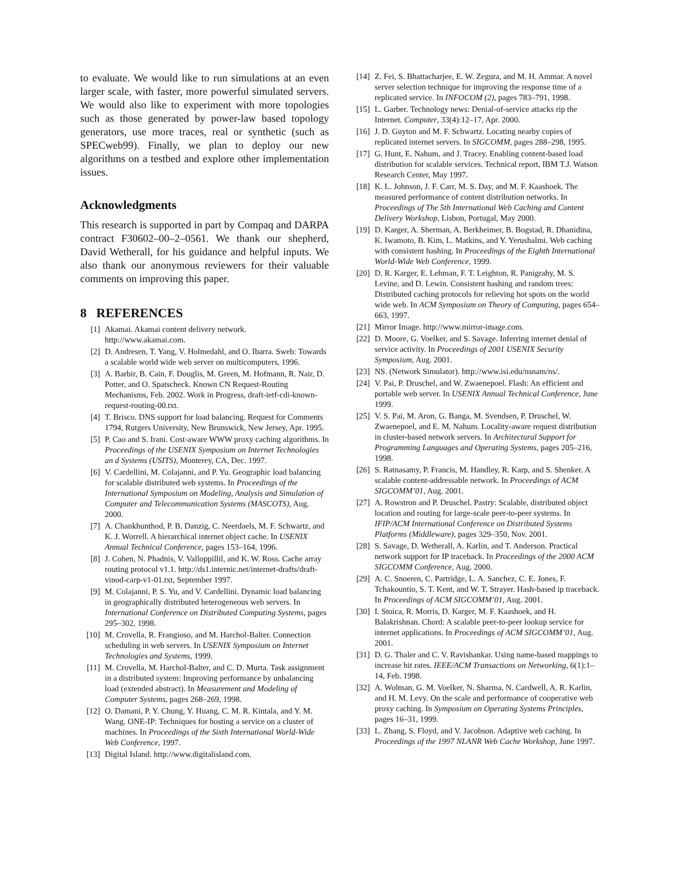to evaluate. We would like to run simulations at an even larger scale, with faster, more powerful simulated servers. We would also like to experiment with more topologies such as those generated by power-law based topology generators, use more traces, real or synthetic (such as SPECweb99). Finally, we plan to deploy our new algorithms on a testbed and explore other implementation issues.
Acknowledgments
This research is supported in part by Compaq and DARPA contract F30602–00–2–0561. We thank our shepherd, David Wetherall, for his guidance and helpful inputs. We also thank our anonymous reviewers for their valuable comments on improving this paper.
8 REFERENCES
[1] Akamai. Akamai content delivery network. http://www.akamai.com.
[2] D. Andresen, T. Yang, V. Holmedahl, and O. Ibarra. Sweb: Towards a scalable world wide web server on multicomputers, 1996.
[3] A. Barbir, B. Cain, F. Douglis, M. Green, M. Hofmann, R. Nair, D. Potter, and O. Spatscheck. Known CN Request-Routing Mechanisms, Feb. 2002. Work in Progress, draft-ietf-cdi-known-request-routing-00.txt.
[4] T. Brisco. DNS support for load balancing. Request for Comments 1794, Rutgers University, New Brunswick, New Jersey, Apr. 1995.
[5] P. Cao and S. Irani. Cost-aware WWW proxy caching algorithms. In Proceedings of the USENIX Symposium on Internet Technologies an d Systems (USITS), Monterey, CA, Dec. 1997.
[6] V. Cardellini, M. Colajanni, and P. Yu. Geographic load balancing for scalable distributed web systems. In Proceedings of the International Symposium on Modeling, Analysis and Simulation of Computer and Telecommunication Systems (MASCOTS), Aug. 2000.
[7] A. Chankhunthod, P. B. Danzig, C. Neerdaels, M. F. Schwartz, and K. J. Worrell. A hierarchical internet object cache. In USENIX Annual Technical Conference, pages 153–164, 1996.
[8] J. Cohen, N. Phadnis, V. Valloppillil, and K. W. Ross. Cache array routing protocol v1.1. http://ds1.internic.net/internet-drafts/draft-vinod-carp-v1-01.txt, September 1997.
[9] M. Colajanni, P. S. Yu, and V. Cardellini. Dynamic load balancing in geographically distributed heterogeneous web servers. In International Conference on Distributed Computing Systems, pages 295–302, 1998.
[10] M. Crovella, R. Frangioso, and M. Harchol-Balter. Connection scheduling in web servers. In USENIX Symposium on Internet Technologies and Systems, 1999.
[11] M. Crovella, M. Harchol-Balter, and C. D. Murta. Task assignment in a distributed system: Improving performance by unbalancing load (extended abstract). In Measurement and Modeling of Computer Systems, pages 268–269, 1998.
[12] O. Damani, P. Y. Chung, Y. Huang, C. M. R. Kintala, and Y. M. Wang. ONE-IP: Techniques for hosting a service on a cluster of machines. In Proceedings of the Sixth International World-Wide Web Conference, 1997.
[13] Digital Island. http://www.digitalisland.com.
[14] Z. Fei, S. Bhattacharjee, E. W. Zegura, and M. H. Ammar. A novel server selection technique for improving the response time of a replicated service. In INFOCOM (2), pages 783–791, 1998.
[15] L. Garber. Technology news: Denial-of-service attacks rip the Internet. Computer, 33(4):12–17, Apr. 2000.
[16] J. D. Guyton and M. F. Schwartz. Locating nearby copies of replicated internet servers. In SIGCOMM, pages 288–298, 1995.
[17] G. Hunt, E. Nahum, and J. Tracey. Enabling content-based load distribution for scalable services. Technical report, IBM T.J. Watson Research Center, May 1997.
[18] K. L. Johnson, J. F. Carr, M. S. Day, and M. F. Kaashoek. The measured performance of content distribution networks. In Proceedings of The 5th International Web Caching and Content Delivery Workshop, Lisbon, Portugal, May 2000.
[19] D. Karger, A. Sherman, A. Berkheimer, B. Bogstad, R. Dhanidina, K. Iwamoto, B. Kim, L. Matkins, and Y. Yerushalmi. Web caching with consistent hashing. In Proceedings of the Eighth International World-Wide Web Conference, 1999.
[20] D. R. Karger, E. Lehman, F. T. Leighton, R. Panigrahy, M. S. Levine, and D. Lewin. Consistent hashing and random trees: Distributed caching protocols for relieving hot spots on the world wide web. In ACM Symposium on Theory of Computing, pages 654–663, 1997.
[21] Mirror Image. http://www.mirror-image.com.
[22] D. Moore, G. Voelker, and S. Savage. Inferring internet denial of service activity. In Proceedings of 2001 USENIX Security Symposium, Aug. 2001.
[23] NS. (Network Simulator). http://www.isi.edu/nsnam/ns/.
[24] V. Pai, P. Druschel, and W. Zwaenepoel. Flash: An efficient and portable web server. In USENIX Annual Technical Conference, June 1999.
[25] V. S. Pai, M. Aron, G. Banga, M. Svendsen, P. Druschel, W. Zwaenepoel, and E. M. Nahum. Locality-aware request distribution in cluster-based network servers. In Architectural Support for Programming Languages and Operating Systems, pages 205–216, 1998.
[26] S. Ratnasamy, P. Francis, M. Handley, R. Karp, and S. Shenker. A scalable content-addressable network. In Proceedings of ACM SIGCOMM’01, Aug. 2001.
[27] A. Rowstron and P. Druschel. Pastry: Scalable, distributed object location and routing for large-scale peer-to-peer systems. In IFIP/ACM International Conference on Distributed Systems Platforms (Middleware), pages 329–350, Nov. 2001.
[28] S. Savage, D. Wetherall, A. Karlin, and T. Anderson. Practical network support for IP traceback. In Proceedings of the 2000 ACM SIGCOMM Conference, Aug. 2000.
[29] A. C. Snoeren, C. Partridge, L. A. Sanchez, C. E. Jones, F. Tchakountio, S. T. Kent, and W. T. Strayer. Hash-based ip traceback. In Proceedings of ACM SIGCOMM’01, Aug. 2001.
[30] I. Stoica, R. Morris, D. Karger, M. F. Kaashoek, and H. Balakrishnan. Chord: A scalable peer-to-peer lookup service for internet applications. In Proceedings of ACM SIGCOMM’01, Aug. 2001.
[31] D. G. Thaler and C. V. Ravishankar. Using name-based mappings to increase hit rates. IEEE/ACM Transactions on Networking, 6(1):1–14, Feb. 1998.
[32] A. Wolman, G. M. Voelker, N. Sharma, N. Cardwell, A. R. Karlin, and H. M. Levy. On the scale and performance of cooperative web proxy caching. In Symposium on Operating Systems Principles, pages 16–31, 1999.
[33] L. Zhang, S. Floyd, and V. Jacobson. Adaptive web caching. In Proceedings of the 1997 NLANR Web Cache Workshop, June 1997.